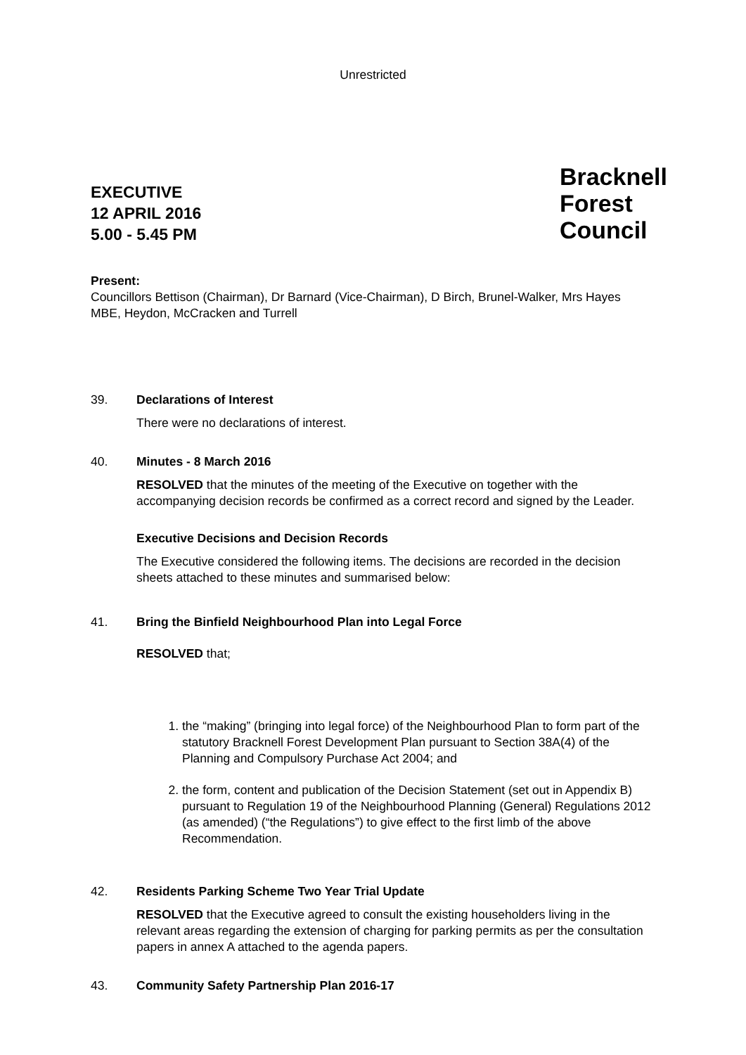Unrestricted
EXECUTIVE
12 APRIL 2016
5.00 - 5.45 PM
Bracknell
Forest
Council
Present:
Councillors Bettison (Chairman), Dr Barnard (Vice-Chairman), D Birch, Brunel-Walker, Mrs Hayes MBE, Heydon, McCracken and Turrell
39. Declarations of Interest
There were no declarations of interest.
40. Minutes - 8 March 2016
RESOLVED that the minutes of the meeting of the Executive on together with the accompanying decision records be confirmed as a correct record and signed by the Leader.
Executive Decisions and Decision Records
The Executive considered the following items. The decisions are recorded in the decision sheets attached to these minutes and summarised below:
41. Bring the Binfield Neighbourhood Plan into Legal Force
RESOLVED that;
1. the “making” (bringing into legal force) of the Neighbourhood Plan to form part of the statutory Bracknell Forest Development Plan pursuant to Section 38A(4) of the Planning and Compulsory Purchase Act 2004; and
2. the form, content and publication of the Decision Statement (set out in Appendix B) pursuant to Regulation 19 of the Neighbourhood Planning (General) Regulations 2012 (as amended) (“the Regulations”) to give effect to the first limb of the above Recommendation.
42. Residents Parking Scheme Two Year Trial Update
RESOLVED that the Executive agreed to consult the existing householders living in the relevant areas regarding the extension of charging for parking permits as per the consultation papers in annex A attached to the agenda papers.
43. Community Safety Partnership Plan 2016-17